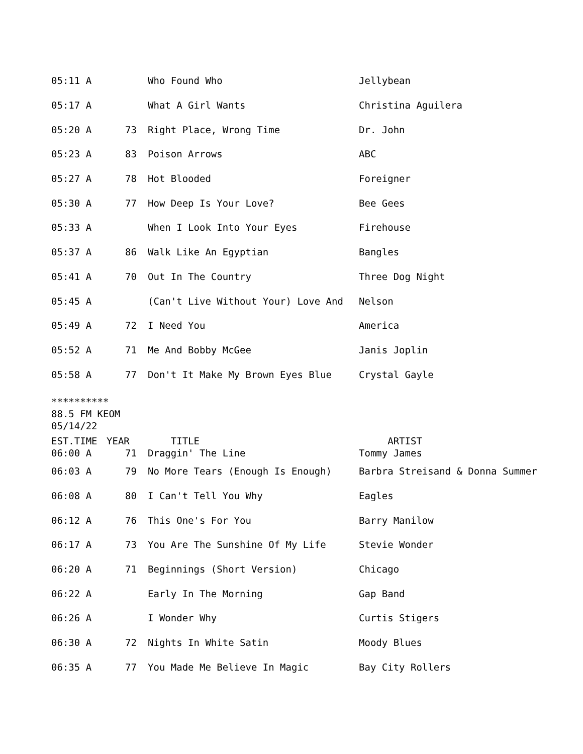| 05:11 A | | Who Found Who | Jellybean |
| 05:17 A | | What A Girl Wants | Christina Aguilera |
| 05:20 A | 73 | Right Place, Wrong Time | Dr. John |
| 05:23 A | 83 | Poison Arrows | ABC |
| 05:27 A | 78 | Hot Blooded | Foreigner |
| 05:30 A | 77 | How Deep Is Your Love? | Bee Gees |
| 05:33 A | | When I Look Into Your Eyes | Firehouse |
| 05:37 A | 86 | Walk Like An Egyptian | Bangles |
| 05:41 A | 70 | Out In The Country | Three Dog Night |
| 05:45 A | | (Can't Live Without Your) Love And | Nelson |
| 05:49 A | 72 | I Need You | America |
| 05:52 A | 71 | Me And Bobby McGee | Janis Joplin |
| 05:58 A | 77 | Don't It Make My Brown Eyes Blue | Crystal Gayle |
**********
88.5 FM KEOM
05/14/22
| EST.TIME | YEAR | TITLE | ARTIST |
| --- | --- | --- | --- |
| 06:00 A | 71 | Draggin' The Line | Tommy James |
| 06:03 A | 79 | No More Tears (Enough Is Enough) | Barbra Streisand & Donna Summer |
| 06:08 A | 80 | I Can't Tell You Why | Eagles |
| 06:12 A | 76 | This One's For You | Barry Manilow |
| 06:17 A | 73 | You Are The Sunshine Of My Life | Stevie Wonder |
| 06:20 A | 71 | Beginnings (Short Version) | Chicago |
| 06:22 A | | Early In The Morning | Gap Band |
| 06:26 A | | I Wonder Why | Curtis Stigers |
| 06:30 A | 72 | Nights In White Satin | Moody Blues |
| 06:35 A | 77 | You Made Me Believe In Magic | Bay City Rollers |